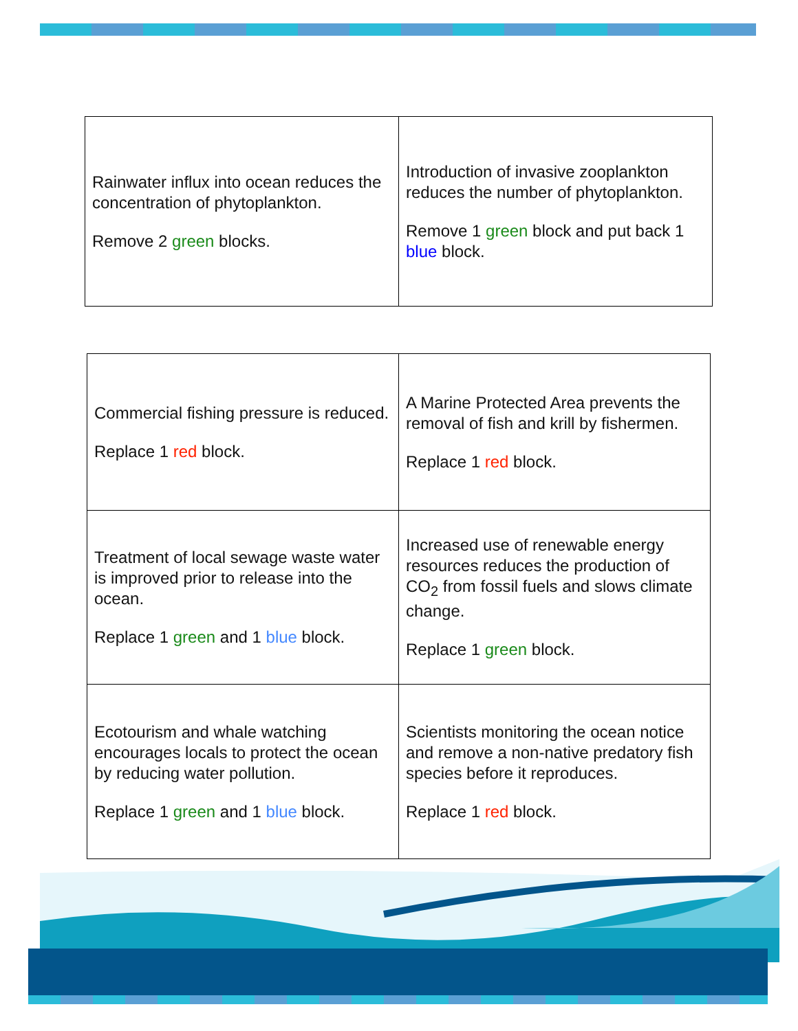| Rainwater influx into ocean reduces the concentration of phytoplankton. Remove 2 green blocks. | Introduction of invasive zooplankton reduces the number of phytoplankton. Remove 1 green block and put back 1 blue block. |
| Commercial fishing pressure is reduced. Replace 1 red block. | A Marine Protected Area prevents the removal of fish and krill by fishermen. Replace 1 red block. |
| Treatment of local sewage waste water is improved prior to release into the ocean. Replace 1 green and 1 blue block. | Increased use of renewable energy resources reduces the production of CO<sub>2</sub> from fossil fuels and slows climate change. Replace 1 green block. |
| Ecotourism and whale watching encourages locals to protect the ocean by reducing water pollution. Replace 1 green and 1 blue block. | Scientists monitoring the ocean notice and remove a non-native predatory fish species before it reproduces. Replace 1 red block. |